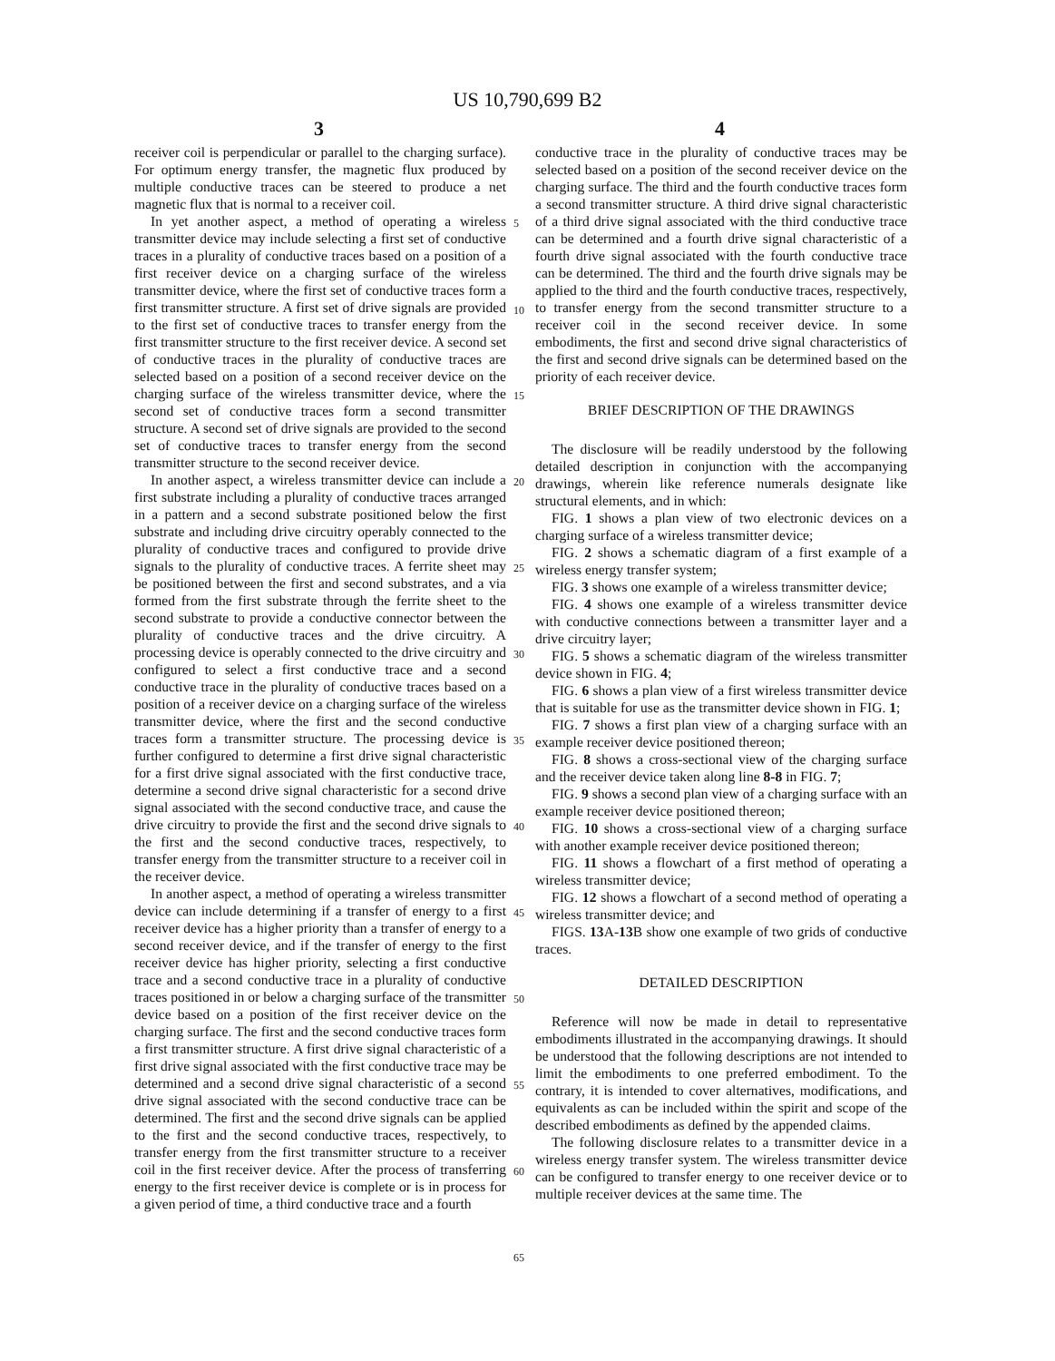US 10,790,699 B2
3 4
receiver coil is perpendicular or parallel to the charging surface). For optimum energy transfer, the magnetic flux produced by multiple conductive traces can be steered to produce a net magnetic flux that is normal to a receiver coil.
In yet another aspect, a method of operating a wireless transmitter device may include selecting a first set of conductive traces in a plurality of conductive traces based on a position of a first receiver device on a charging surface of the wireless transmitter device, where the first set of conductive traces form a first transmitter structure. A first set of drive signals are provided to the first set of conductive traces to transfer energy from the first transmitter structure to the first receiver device. A second set of conductive traces in the plurality of conductive traces are selected based on a position of a second receiver device on the charging surface of the wireless transmitter device, where the second set of conductive traces form a second transmitter structure. A second set of drive signals are provided to the second set of conductive traces to transfer energy from the second transmitter structure to the second receiver device.
In another aspect, a wireless transmitter device can include a first substrate including a plurality of conductive traces arranged in a pattern and a second substrate positioned below the first substrate and including drive circuitry operably connected to the plurality of conductive traces and configured to provide drive signals to the plurality of conductive traces. A ferrite sheet may be positioned between the first and second substrates, and a via formed from the first substrate through the ferrite sheet to the second substrate to provide a conductive connector between the plurality of conductive traces and the drive circuitry. A processing device is operably connected to the drive circuitry and configured to select a first conductive trace and a second conductive trace in the plurality of conductive traces based on a position of a receiver device on a charging surface of the wireless transmitter device, where the first and the second conductive traces form a transmitter structure. The processing device is further configured to determine a first drive signal characteristic for a first drive signal associated with the first conductive trace, determine a second drive signal characteristic for a second drive signal associated with the second conductive trace, and cause the drive circuitry to provide the first and the second drive signals to the first and the second conductive traces, respectively, to transfer energy from the transmitter structure to a receiver coil in the receiver device.
In another aspect, a method of operating a wireless transmitter device can include determining if a transfer of energy to a first receiver device has a higher priority than a transfer of energy to a second receiver device, and if the transfer of energy to the first receiver device has higher priority, selecting a first conductive trace and a second conductive trace in a plurality of conductive traces positioned in or below a charging surface of the transmitter device based on a position of the first receiver device on the charging surface. The first and the second conductive traces form a first transmitter structure. A first drive signal characteristic of a first drive signal associated with the first conductive trace may be determined and a second drive signal characteristic of a second drive signal associated with the second conductive trace can be determined. The first and the second drive signals can be applied to the first and the second conductive traces, respectively, to transfer energy from the first transmitter structure to a receiver coil in the first receiver device. After the process of transferring energy to the first receiver device is complete or is in process for a given period of time, a third conductive trace and a fourth
5
10
15
20
25
30
35
40
45
50
55
60
65
conductive trace in the plurality of conductive traces may be selected based on a position of the second receiver device on the charging surface. The third and the fourth conductive traces form a second transmitter structure. A third drive signal characteristic of a third drive signal associated with the third conductive trace can be determined and a fourth drive signal characteristic of a fourth drive signal associated with the fourth conductive trace can be determined. The third and the fourth drive signals may be applied to the third and the fourth conductive traces, respectively, to transfer energy from the second transmitter structure to a receiver coil in the second receiver device. In some embodiments, the first and second drive signal characteristics of the first and second drive signals can be determined based on the priority of each receiver device.
BRIEF DESCRIPTION OF THE DRAWINGS
The disclosure will be readily understood by the following detailed description in conjunction with the accompanying drawings, wherein like reference numerals designate like structural elements, and in which:
FIG. 1 shows a plan view of two electronic devices on a charging surface of a wireless transmitter device;
FIG. 2 shows a schematic diagram of a first example of a wireless energy transfer system;
FIG. 3 shows one example of a wireless transmitter device;
FIG. 4 shows one example of a wireless transmitter device with conductive connections between a transmitter layer and a drive circuitry layer;
FIG. 5 shows a schematic diagram of the wireless transmitter device shown in FIG. 4;
FIG. 6 shows a plan view of a first wireless transmitter device that is suitable for use as the transmitter device shown in FIG. 1;
FIG. 7 shows a first plan view of a charging surface with an example receiver device positioned thereon;
FIG. 8 shows a cross-sectional view of the charging surface and the receiver device taken along line 8-8 in FIG. 7;
FIG. 9 shows a second plan view of a charging surface with an example receiver device positioned thereon;
FIG. 10 shows a cross-sectional view of a charging surface with another example receiver device positioned thereon;
FIG. 11 shows a flowchart of a first method of operating a wireless transmitter device;
FIG. 12 shows a flowchart of a second method of operating a wireless transmitter device; and
FIGS. 13 A-13 B show one example of two grids of conductive traces.
DETAILED DESCRIPTION
Reference will now be made in detail to representative embodiments illustrated in the accompanying drawings. It should be understood that the following descriptions are not intended to limit the embodiments to one preferred embodiment. To the contrary, it is intended to cover alternatives, modifications, and equivalents as can be included within the spirit and scope of the described embodiments as defined by the appended claims.
The following disclosure relates to a transmitter device in a wireless energy transfer system. The wireless transmitter device can be configured to transfer energy to one receiver device or to multiple receiver devices at the same time. The